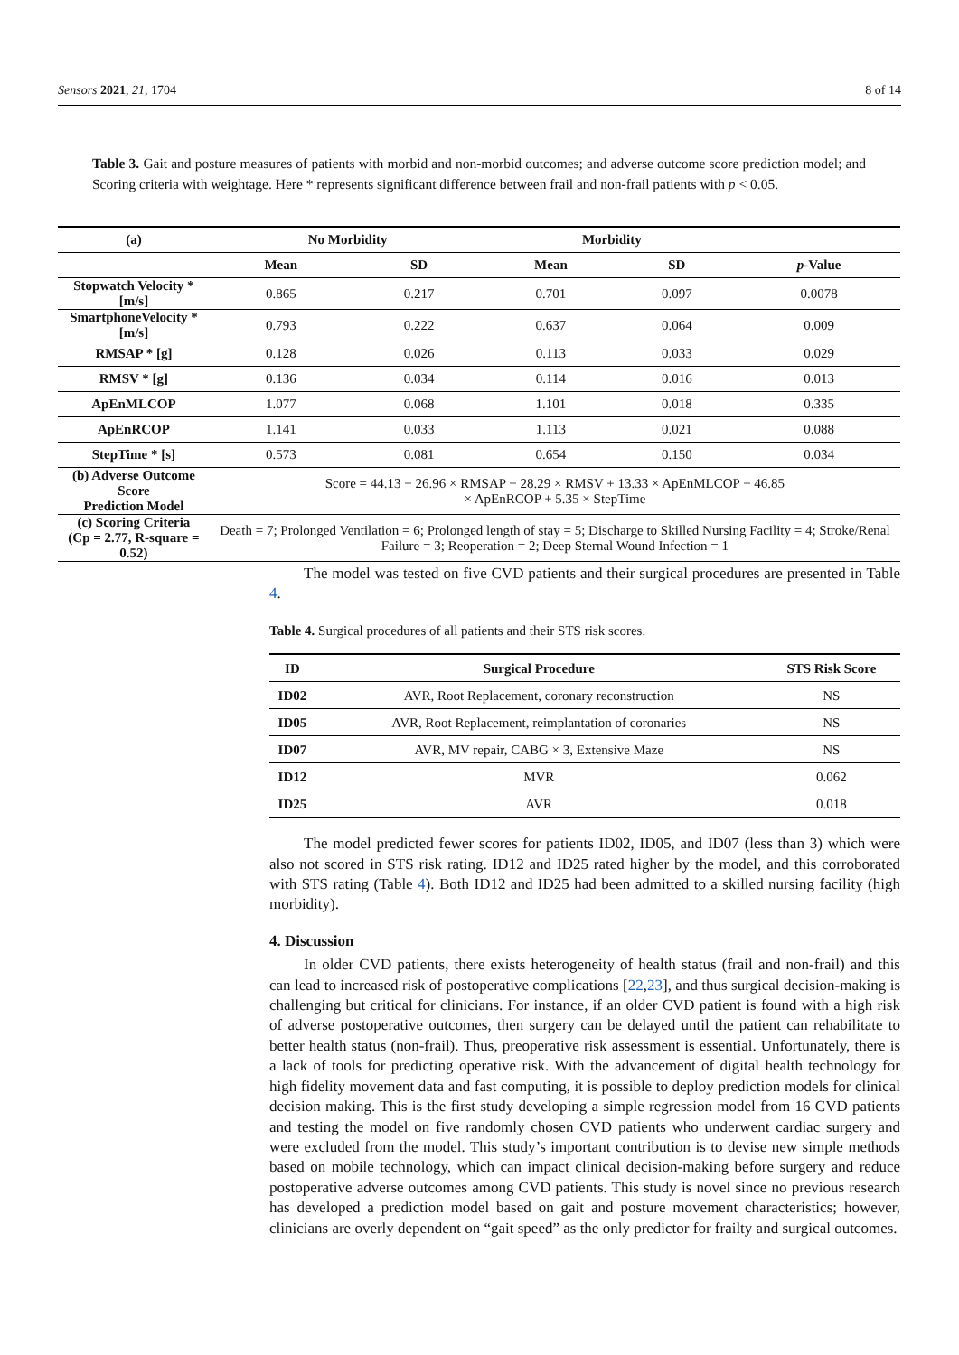Sensors 2021, 21, 1704 8 of 14
Table 3. Gait and posture measures of patients with morbid and non-morbid outcomes; and adverse outcome score prediction model; and Scoring criteria with weightage. Here * represents significant difference between frail and non-frail patients with p < 0.05.
| (a) | No Morbidity | | Morbidity | | |
| --- | --- | --- | --- | --- | --- |
| | Mean | SD | Mean | SD | p -Value |
| Stopwatch Velocity * [m/s] | 0.865 | 0.217 | 0.701 | 0.097 | 0.0078 |
| SmartphoneVelocity * [m/s] | 0.793 | 0.222 | 0.637 | 0.064 | 0.009 |
| RMSAP * [g] | 0.128 | 0.026 | 0.113 | 0.033 | 0.029 |
| RMSV * [g] | 0.136 | 0.034 | 0.114 | 0.016 | 0.013 |
| ApEnMLCOP | 1.077 | 0.068 | 1.101 | 0.018 | 0.335 |
| ApEnRCOP | 1.141 | 0.033 | 1.113 | 0.021 | 0.088 |
| StepTime * [s] | 0.573 | 0.081 | 0.654 | 0.150 | 0.034 |
| (b) Adverse Outcome Score Prediction Model | Score = 44.13 − 26.96 × RMSAP − 28.29 × RMSV + 13.33 × ApEnMLCOP − 46.85 × ApEnRCOP + 5.35 × StepTime | | | | |
| (c) Scoring Criteria (Cp = 2.77, R-square = 0.52) | Death = 7; Prolonged Ventilation = 6; Prolonged length of stay = 5; Discharge to Skilled Nursing Facility = 4; Stroke/Renal Failure = 3; Reoperation = 2; Deep Sternal Wound Infection = 1 | | | | |
The model was tested on five CVD patients and their surgical procedures are presented in Table 4.
Table 4. Surgical procedures of all patients and their STS risk scores.
| ID | Surgical Procedure | STS Risk Score |
| --- | --- | --- |
| ID02 | AVR, Root Replacement, coronary reconstruction | NS |
| ID05 | AVR, Root Replacement, reimplantation of coronaries | NS |
| ID07 | AVR, MV repair, CABG × 3, Extensive Maze | NS |
| ID12 | MVR | 0.062 |
| ID25 | AVR | 0.018 |
The model predicted fewer scores for patients ID02, ID05, and ID07 (less than 3) which were also not scored in STS risk rating. ID12 and ID25 rated higher by the model, and this corroborated with STS rating (Table 4). Both ID12 and ID25 had been admitted to a skilled nursing facility (high morbidity).
4. Discussion
In older CVD patients, there exists heterogeneity of health status (frail and non-frail) and this can lead to increased risk of postoperative complications [22,23], and thus surgical decision-making is challenging but critical for clinicians. For instance, if an older CVD patient is found with a high risk of adverse postoperative outcomes, then surgery can be delayed until the patient can rehabilitate to better health status (non-frail). Thus, preoperative risk assessment is essential. Unfortunately, there is a lack of tools for predicting operative risk. With the advancement of digital health technology for high fidelity movement data and fast computing, it is possible to deploy prediction models for clinical decision making. This is the first study developing a simple regression model from 16 CVD patients and testing the model on five randomly chosen CVD patients who underwent cardiac surgery and were excluded from the model. This study’s important contribution is to devise new simple methods based on mobile technology, which can impact clinical decision-making before surgery and reduce postoperative adverse outcomes among CVD patients. This study is novel since no previous research has developed a prediction model based on gait and posture movement characteristics; however, clinicians are overly dependent on “gait speed” as the only predictor for frailty and surgical outcomes.